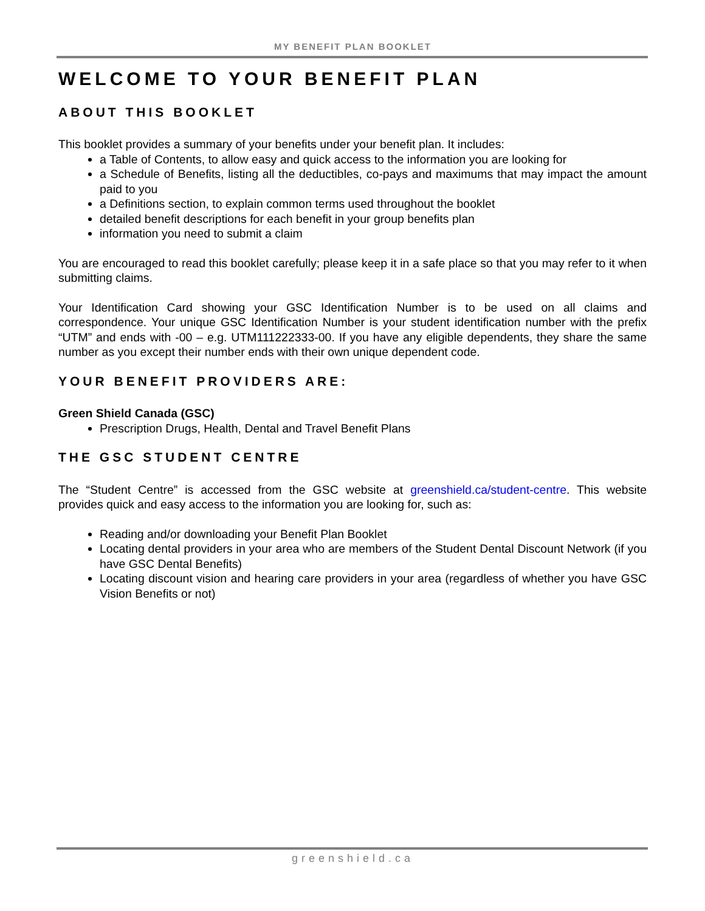MY BENEFIT PLAN BOOKLET
WELCOME TO YOUR BENEFIT PLAN
ABOUT THIS BOOKLET
This booklet provides a summary of your benefits under your benefit plan. It includes:
a Table of Contents, to allow easy and quick access to the information you are looking for
a Schedule of Benefits, listing all the deductibles, co-pays and maximums that may impact the amount paid to you
a Definitions section, to explain common terms used throughout the booklet
detailed benefit descriptions for each benefit in your group benefits plan
information you need to submit a claim
You are encouraged to read this booklet carefully; please keep it in a safe place so that you may refer to it when submitting claims.
Your Identification Card showing your GSC Identification Number is to be used on all claims and correspondence. Your unique GSC Identification Number is your student identification number with the prefix “UTM” and ends with -00 – e.g. UTM111222333-00. If you have any eligible dependents, they share the same number as you except their number ends with their own unique dependent code.
YOUR BENEFIT PROVIDERS ARE:
Green Shield Canada (GSC)
Prescription Drugs, Health, Dental and Travel Benefit Plans
THE GSC STUDENT CENTRE
The “Student Centre” is accessed from the GSC website at greenshield.ca/student-centre. This website provides quick and easy access to the information you are looking for, such as:
Reading and/or downloading your Benefit Plan Booklet
Locating dental providers in your area who are members of the Student Dental Discount Network (if you have GSC Dental Benefits)
Locating discount vision and hearing care providers in your area (regardless of whether you have GSC Vision Benefits or not)
greenshield.ca